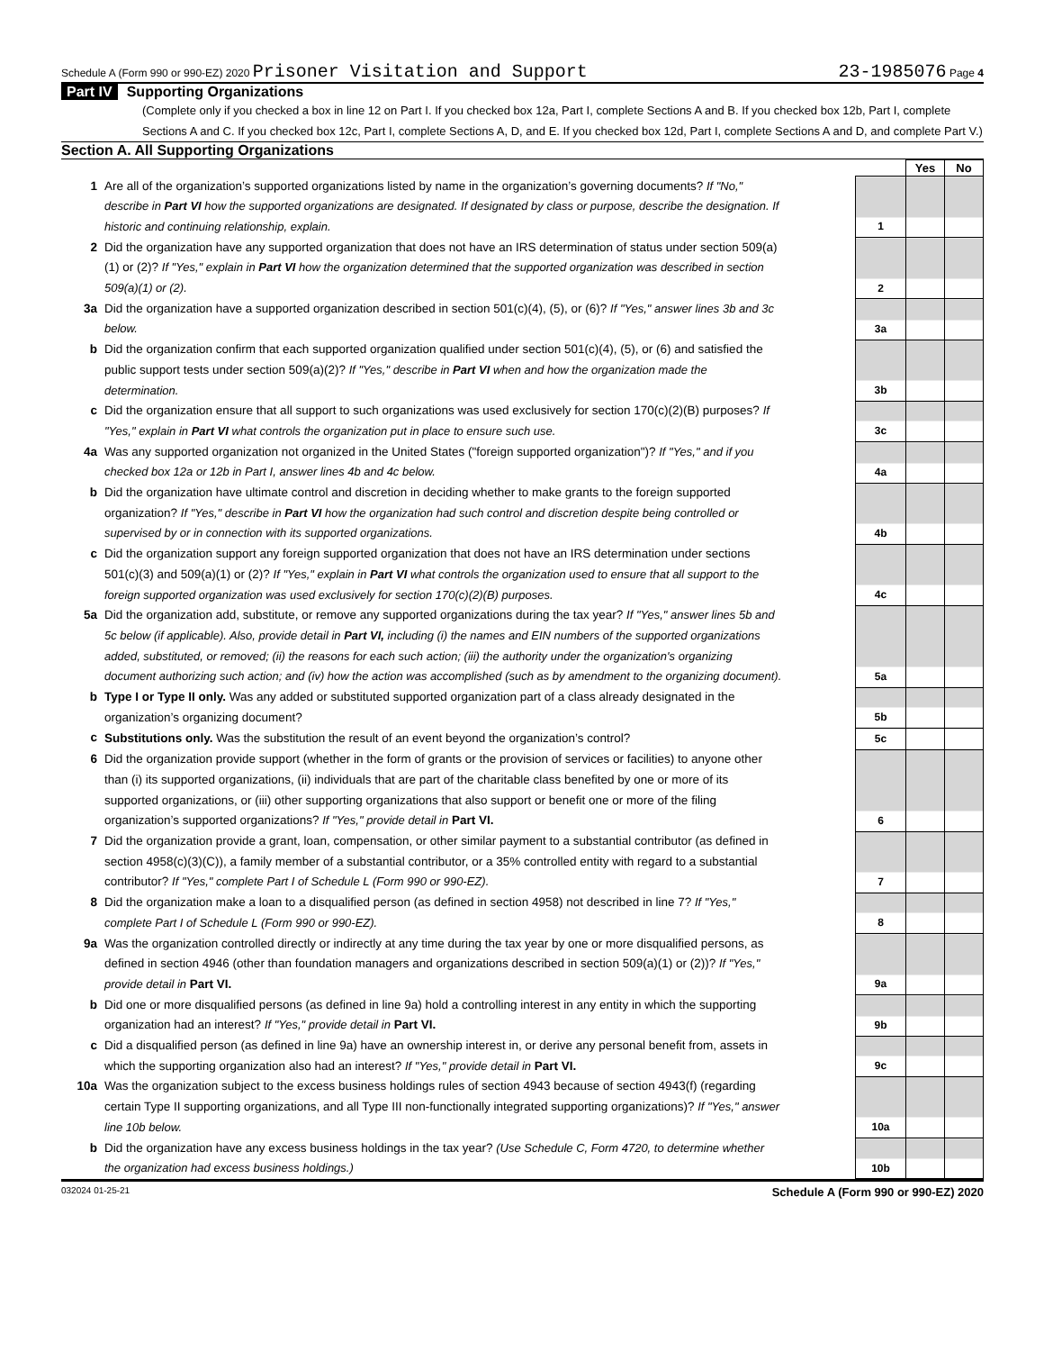Schedule A (Form 990 or 990-EZ) 2020 Prisoner Visitation and Support 23-1985076 Page 4
Part IV Supporting Organizations
(Complete only if you checked a box in line 12 on Part I. If you checked box 12a, Part I, complete Sections A and B. If you checked box 12b, Part I, complete Sections A and C. If you checked box 12c, Part I, complete Sections A, D, and E. If you checked box 12d, Part I, complete Sections A and D, and complete Part V.)
Section A. All Supporting Organizations
| | | | Yes | No |
| 1 | Are all of the organization’s supported organizations listed by name in the organization’s governing documents? If "No," describe in Part VI how the supported organizations are designated. If designated by class or purpose, describe the designation. If historic and continuing relationship, explain. | 1 | | |
| 2 | Did the organization have any supported organization that does not have an IRS determination of status under section 509(a)(1) or (2)? If "Yes," explain in Part VI how the organization determined that the supported organization was described in section 509(a)(1) or (2). | 2 | | |
| 3a | Did the organization have a supported organization described in section 501(c)(4), (5), or (6)? If "Yes," answer lines 3b and 3c below. | 3a | | |
| b | Did the organization confirm that each supported organization qualified under section 501(c)(4), (5), or (6) and satisfied the public support tests under section 509(a)(2)? If "Yes," describe in Part VI when and how the organization made the determination. | 3b | | |
| c | Did the organization ensure that all support to such organizations was used exclusively for section 170(c)(2)(B) purposes? If "Yes," explain in Part VI what controls the organization put in place to ensure such use. | 3c | | |
| 4a | Was any supported organization not organized in the United States ("foreign supported organization")? If "Yes," and if you checked box 12a or 12b in Part I, answer lines 4b and 4c below. | 4a | | |
| b | Did the organization have ultimate control and discretion in deciding whether to make grants to the foreign supported organization? If "Yes," describe in Part VI how the organization had such control and discretion despite being controlled or supervised by or in connection with its supported organizations. | 4b | | |
| c | Did the organization support any foreign supported organization that does not have an IRS determination under sections 501(c)(3) and 509(a)(1) or (2)? If "Yes," explain in Part VI what controls the organization used to ensure that all support to the foreign supported organization was used exclusively for section 170(c)(2)(B) purposes. | 4c | | |
| 5a | Did the organization add, substitute, or remove any supported organizations during the tax year? If "Yes," answer lines 5b and 5c below (if applicable). Also, provide detail in Part VI, including (i) the names and EIN numbers of the supported organizations added, substituted, or removed; (ii) the reasons for each such action; (iii) the authority under the organization's organizing document authorizing such action; and (iv) how the action was accomplished (such as by amendment to the organizing document). | 5a | | |
| b | Type I or Type II only. Was any added or substituted supported organization part of a class already designated in the organization’s organizing document? | 5b | | |
| c | Substitutions only. Was the substitution the result of an event beyond the organization’s control? | 5c | | |
| 6 | Did the organization provide support (whether in the form of grants or the provision of services or facilities) to anyone other than (i) its supported organizations, (ii) individuals that are part of the charitable class benefited by one or more of its supported organizations, or (iii) other supporting organizations that also support or benefit one or more of the filing organization’s supported organizations? If "Yes," provide detail in Part VI. | 6 | | |
| 7 | Did the organization provide a grant, loan, compensation, or other similar payment to a substantial contributor (as defined in section 4958(c)(3)(C)), a family member of a substantial contributor, or a 35% controlled entity with regard to a substantial contributor? If "Yes," complete Part I of Schedule L (Form 990 or 990-EZ). | 7 | | |
| 8 | Did the organization make a loan to a disqualified person (as defined in section 4958) not described in line 7? If "Yes," complete Part I of Schedule L (Form 990 or 990-EZ). | 8 | | |
| 9a | Was the organization controlled directly or indirectly at any time during the tax year by one or more disqualified persons, as defined in section 4946 (other than foundation managers and organizations described in section 509(a)(1) or (2))? If "Yes," provide detail in Part VI. | 9a | | |
| b | Did one or more disqualified persons (as defined in line 9a) hold a controlling interest in any entity in which the supporting organization had an interest? If "Yes," provide detail in Part VI. | 9b | | |
| c | Did a disqualified person (as defined in line 9a) have an ownership interest in, or derive any personal benefit from, assets in which the supporting organization also had an interest? If "Yes," provide detail in Part VI. | 9c | | |
| 10a | Was the organization subject to the excess business holdings rules of section 4943 because of section 4943(f) (regarding certain Type II supporting organizations, and all Type III non-functionally integrated supporting organizations)? If "Yes," answer line 10b below. | 10a | | |
| b | Did the organization have any excess business holdings in the tax year? (Use Schedule C, Form 4720, to determine whether the organization had excess business holdings.) | 10b | | |
032024 01-25-21 Schedule A (Form 990 or 990-EZ) 2020